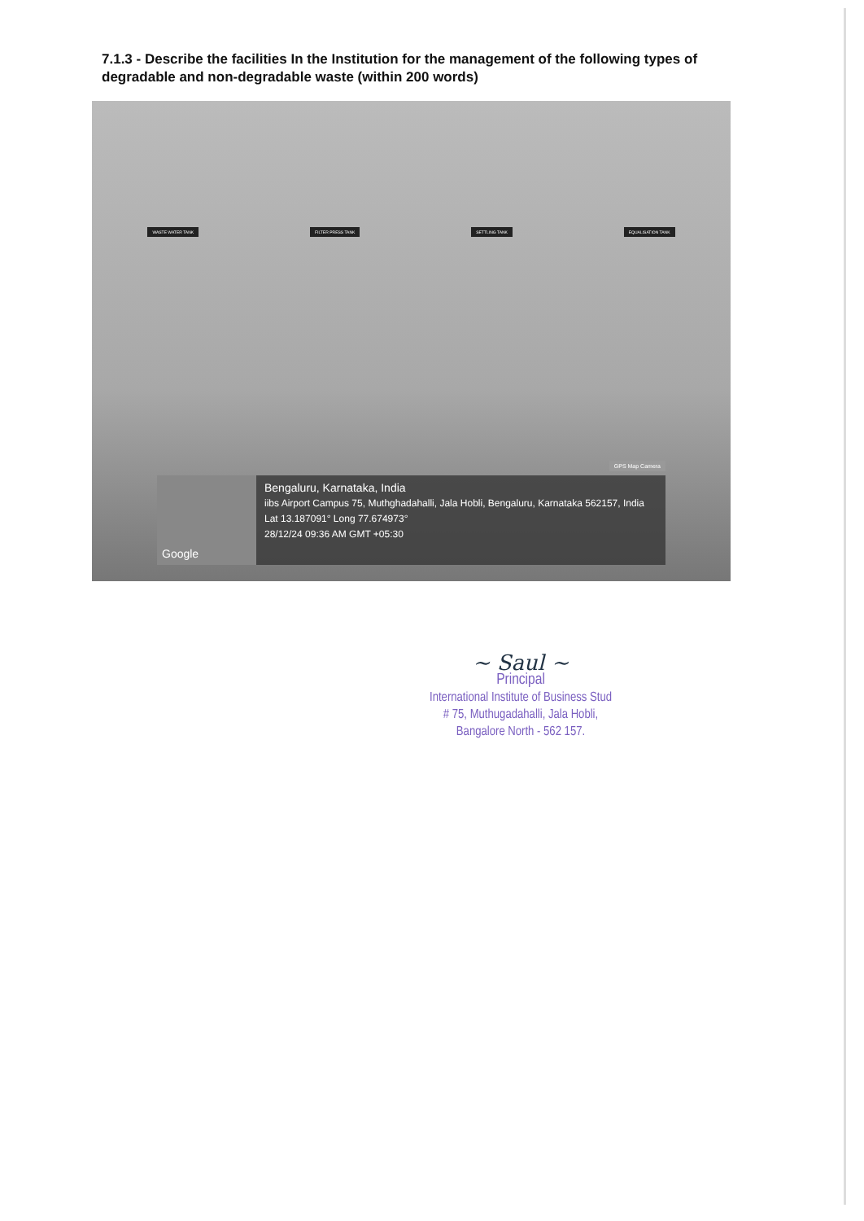7.1.3 - Describe the facilities In the Institution for the management of the following types of degradable and non-degradable waste (within 200 words)
WASTE WATER TANK FILTER PRESS TANK SETTLING TANK EQUALISATION TANK
GPS Map Camera
Google
Bengaluru, Karnataka, India
iibs Airport Campus 75, Muthghadahalli, Jala Hobli, Bengaluru, Karnataka 562157, India
Lat 13.187091° Long 77.674973°
28/12/24 09:36 AM GMT +05:30
~ Saul ~
Principal
International Institute of Business Stud
# 75, Muthugadahalli, Jala Hobli,
Bangalore North - 562 157.